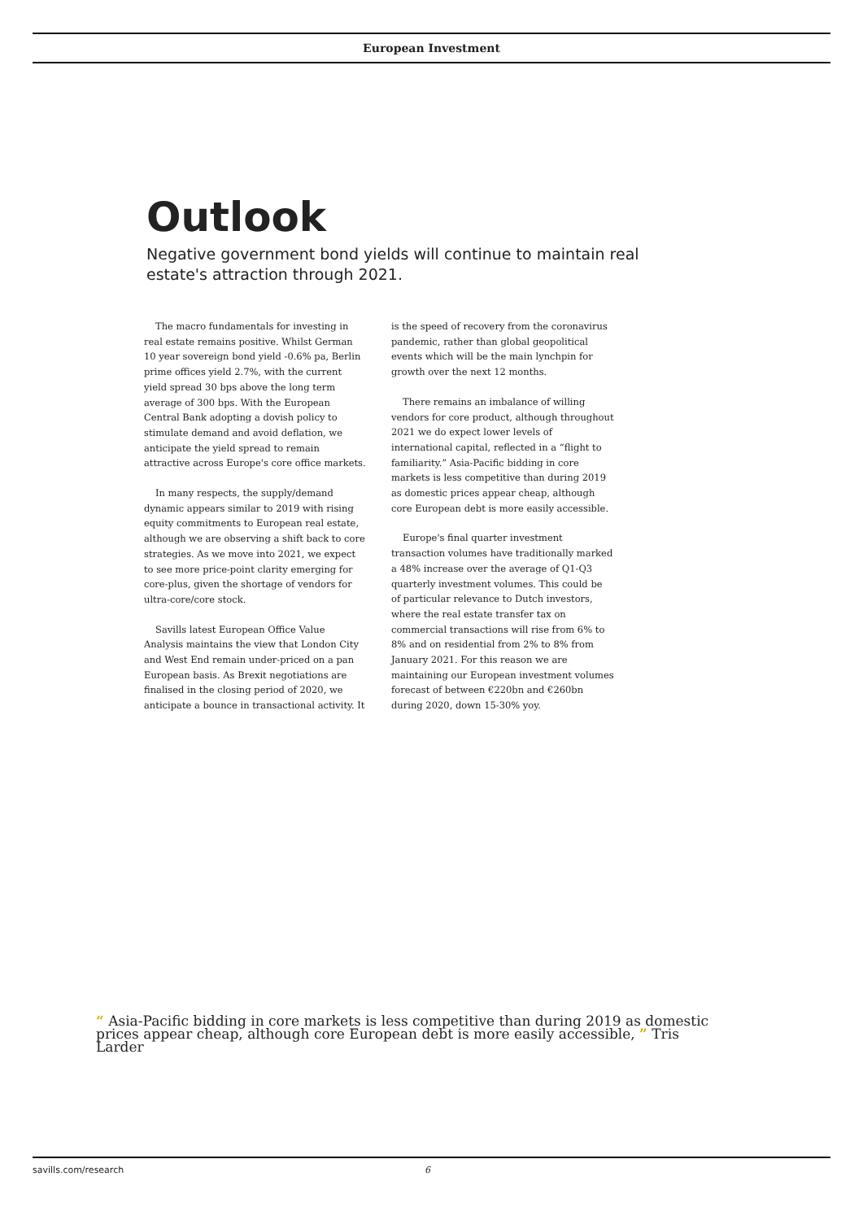European Investment
Outlook
Negative government bond yields will continue to maintain real estate's attraction through 2021.
The macro fundamentals for investing in real estate remains positive. Whilst German 10 year sovereign bond yield -0.6% pa, Berlin prime offices yield 2.7%, with the current yield spread 30 bps above the long term average of 300 bps. With the European Central Bank adopting a dovish policy to stimulate demand and avoid deflation, we anticipate the yield spread to remain attractive across Europe's core office markets.
In many respects, the supply/demand dynamic appears similar to 2019 with rising equity commitments to European real estate, although we are observing a shift back to core strategies. As we move into 2021, we expect to see more price-point clarity emerging for core-plus, given the shortage of vendors for ultra-core/core stock.
Savills latest European Office Value Analysis maintains the view that London City and West End remain under-priced on a pan European basis. As Brexit negotiations are finalised in the closing period of 2020, we anticipate a bounce in transactional activity. It is the speed of recovery from the coronavirus pandemic, rather than global geopolitical events which will be the main lynchpin for growth over the next 12 months.
There remains an imbalance of willing vendors for core product, although throughout 2021 we do expect lower levels of international capital, reflected in a “flight to familiarity.” Asia-Pacific bidding in core markets is less competitive than during 2019 as domestic prices appear cheap, although core European debt is more easily accessible.
Europe's final quarter investment transaction volumes have traditionally marked a 48% increase over the average of Q1-Q3 quarterly investment volumes. This could be of particular relevance to Dutch investors, where the real estate transfer tax on commercial transactions will rise from 6% to 8% and on residential from 2% to 8% from January 2021. For this reason we are maintaining our European investment volumes forecast of between €220bn and €260bn during 2020, down 15-30% yoy.
“ Asia-Pacific bidding in core markets is less competitive than during 2019 as domestic prices appear cheap, although core European debt is more easily accessible, ” Tris Larder
savills.com/research 6